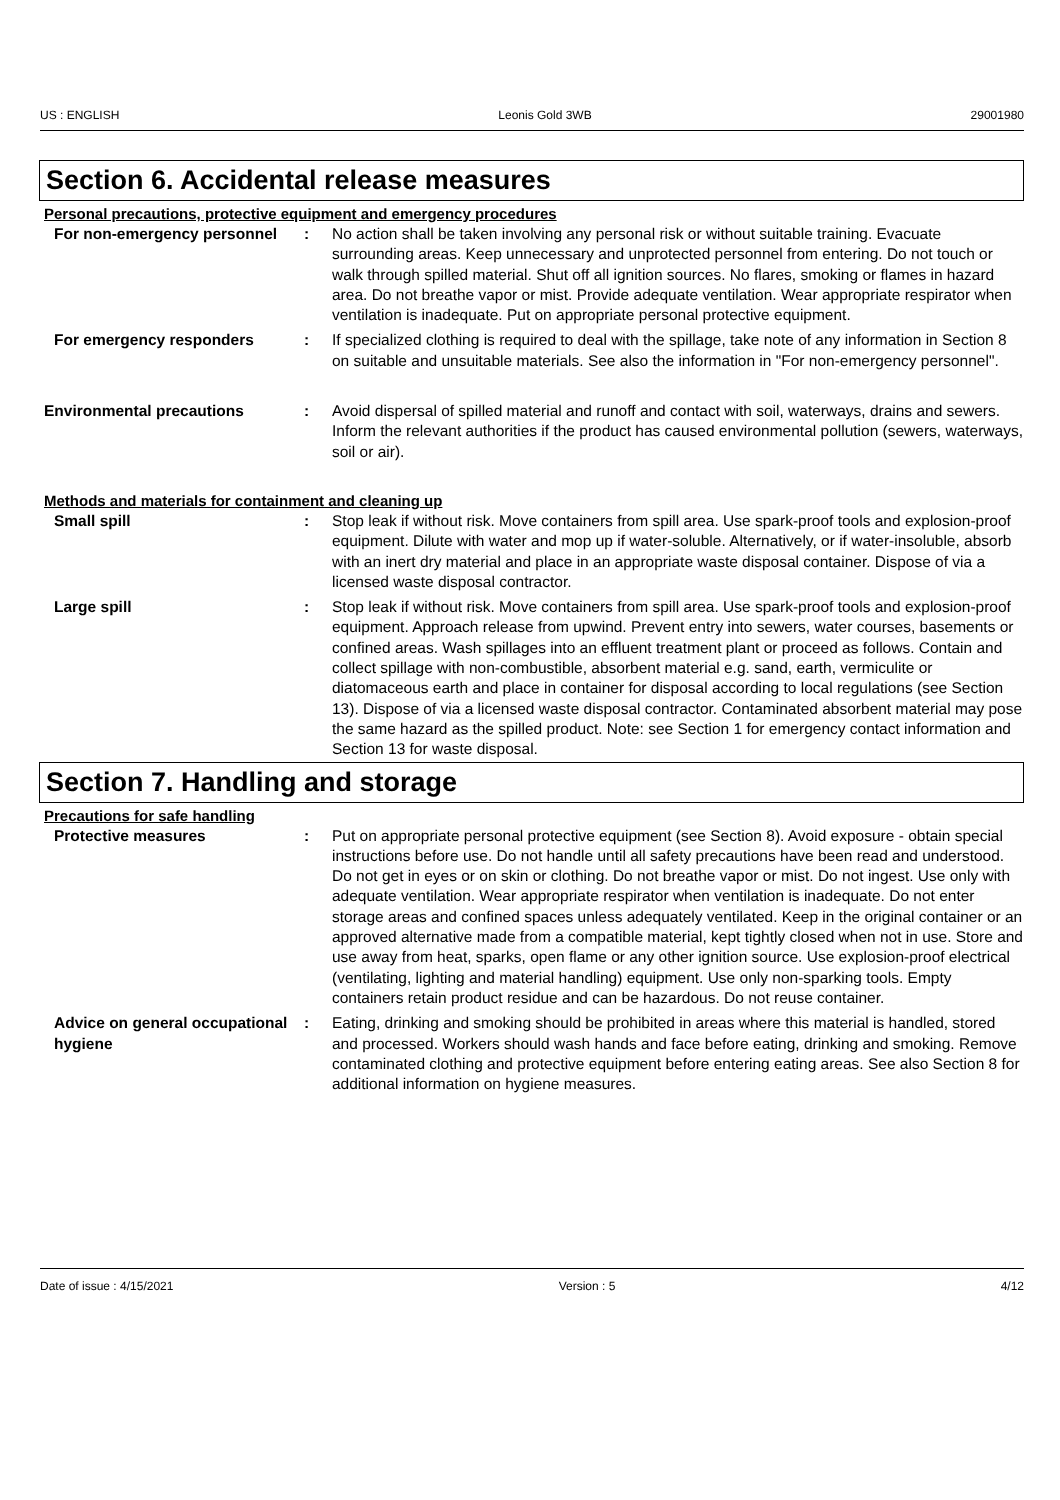US : ENGLISH Leonis Gold 3WB 29001980
Section 6. Accidental release measures
Personal precautions, protective equipment and emergency procedures
For non-emergency personnel
: No action shall be taken involving any personal risk or without suitable training. Evacuate surrounding areas. Keep unnecessary and unprotected personnel from entering. Do not touch or walk through spilled material. Shut off all ignition sources. No flares, smoking or flames in hazard area. Do not breathe vapor or mist. Provide adequate ventilation. Wear appropriate respirator when ventilation is inadequate. Put on appropriate personal protective equipment.
For emergency responders : If specialized clothing is required to deal with the spillage, take note of any information in Section 8 on suitable and unsuitable materials. See also the information in "For non-emergency personnel".
Environmental precautions : Avoid dispersal of spilled material and runoff and contact with soil, waterways, drains and sewers. Inform the relevant authorities if the product has caused environmental pollution (sewers, waterways, soil or air).
Methods and materials for containment and cleaning up
Small spill : Stop leak if without risk. Move containers from spill area. Use spark-proof tools and explosion-proof equipment. Dilute with water and mop up if water-soluble. Alternatively, or if water-insoluble, absorb with an inert dry material and place in an appropriate waste disposal container. Dispose of via a licensed waste disposal contractor.
Large spill : Stop leak if without risk. Move containers from spill area. Use spark-proof tools and explosion-proof equipment. Approach release from upwind. Prevent entry into sewers, water courses, basements or confined areas. Wash spillages into an effluent treatment plant or proceed as follows. Contain and collect spillage with non-combustible, absorbent material e.g. sand, earth, vermiculite or diatomaceous earth and place in container for disposal according to local regulations (see Section 13). Dispose of via a licensed waste disposal contractor. Contaminated absorbent material may pose the same hazard as the spilled product. Note: see Section 1 for emergency contact information and Section 13 for waste disposal.
Section 7. Handling and storage
Precautions for safe handling
Protective measures : Put on appropriate personal protective equipment (see Section 8). Avoid exposure - obtain special instructions before use. Do not handle until all safety precautions have been read and understood. Do not get in eyes or on skin or clothing. Do not breathe vapor or mist. Do not ingest. Use only with adequate ventilation. Wear appropriate respirator when ventilation is inadequate. Do not enter storage areas and confined spaces unless adequately ventilated. Keep in the original container or an approved alternative made from a compatible material, kept tightly closed when not in use. Store and use away from heat, sparks, open flame or any other ignition source. Use explosion-proof electrical (ventilating, lighting and material handling) equipment. Use only non-sparking tools. Empty containers retain product residue and can be hazardous. Do not reuse container.
Advice on general occupational hygiene
: Eating, drinking and smoking should be prohibited in areas where this material is handled, stored and processed. Workers should wash hands and face before eating, drinking and smoking. Remove contaminated clothing and protective equipment before entering eating areas. See also Section 8 for additional information on hygiene measures.
Date of issue : 4/15/2021 Version : 5 4/12